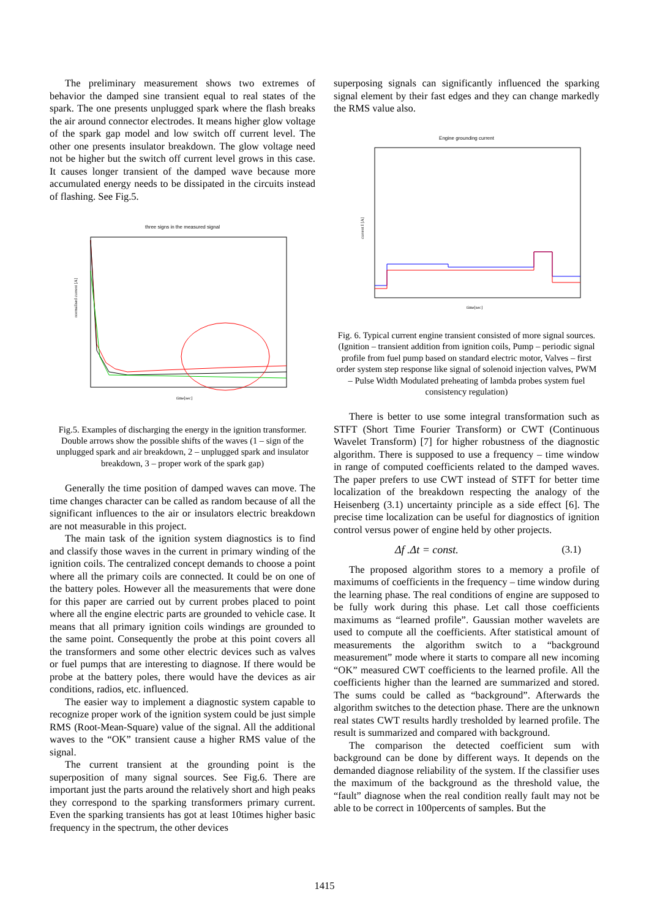The preliminary measurement shows two extremes of behavior the damped sine transient equal to real states of the spark. The one presents unplugged spark where the flash breaks the air around connector electrodes. It means higher glow voltage of the spark gap model and low switch off current level. The other one presents insulator breakdown. The glow voltage need not be higher but the switch off current level grows in this case. It causes longer transient of the damped wave because more accumulated energy needs to be dissipated in the circuits instead of flashing. See Fig.5.
three signs in the measured signal
normalised current [A]
time[sec]
Fig.5. Examples of discharging the energy in the ignition transformer. Double arrows show the possible shifts of the waves (1 – sign of the unplugged spark and air breakdown, 2 – unplugged spark and insulator breakdown, 3 – proper work of the spark gap)
Generally the time position of damped waves can move. The time changes character can be called as random because of all the significant influences to the air or insulators electric breakdown are not measurable in this project.
The main task of the ignition system diagnostics is to find and classify those waves in the current in primary winding of the ignition coils. The centralized concept demands to choose a point where all the primary coils are connected. It could be on one of the battery poles. However all the measurements that were done for this paper are carried out by current probes placed to point where all the engine electric parts are grounded to vehicle case. It means that all primary ignition coils windings are grounded to the same point. Consequently the probe at this point covers all the transformers and some other electric devices such as valves or fuel pumps that are interesting to diagnose. If there would be probe at the battery poles, there would have the devices as air conditions, radios, etc. influenced.
The easier way to implement a diagnostic system capable to recognize proper work of the ignition system could be just simple RMS (Root-Mean-Square) value of the signal. All the additional waves to the “OK” transient cause a higher RMS value of the signal.
The current transient at the grounding point is the superposition of many signal sources. See Fig.6. There are important just the parts around the relatively short and high peaks they correspond to the sparking transformers primary current. Even the sparking transients has got at least 10times higher basic frequency in the spectrum, the other devices
superposing signals can significantly influenced the sparking signal element by their fast edges and they can change markedly the RMS value also.
Engine grounding current
current I [A]
time[sec]
Fig. 6. Typical current engine transient consisted of more signal sources. (Ignition – transient addition from ignition coils, Pump – periodic signal profile from fuel pump based on standard electric motor, Valves – first order system step response like signal of solenoid injection valves, PWM – Pulse Width Modulated preheating of lambda probes system fuel consistency regulation)
There is better to use some integral transformation such as STFT (Short Time Fourier Transform) or CWT (Continuous Wavelet Transform) [7] for higher robustness of the diagnostic algorithm. There is supposed to use a frequency – time window in range of computed coefficients related to the damped waves. The paper prefers to use CWT instead of STFT for better time localization of the breakdown respecting the analogy of the Heisenberg (3.1) uncertainty principle as a side effect [6]. The precise time localization can be useful for diagnostics of ignition control versus power of engine held by other projects.
Δf .Δt = const. (3.1)
The proposed algorithm stores to a memory a profile of maximums of coefficients in the frequency – time window during the learning phase. The real conditions of engine are supposed to be fully work during this phase. Let call those coefficients maximums as “learned profile”. Gaussian mother wavelets are used to compute all the coefficients. After statistical amount of measurements the algorithm switch to a “background measurement” mode where it starts to compare all new incoming “OK” measured CWT coefficients to the learned profile. All the coefficients higher than the learned are summarized and stored. The sums could be called as “background”. Afterwards the algorithm switches to the detection phase. There are the unknown real states CWT results hardly tresholded by learned profile. The result is summarized and compared with background.
The comparison the detected coefficient sum with background can be done by different ways. It depends on the demanded diagnose reliability of the system. If the classifier uses the maximum of the background as the threshold value, the “fault” diagnose when the real condition really fault may not be able to be correct in 100percents of samples. But the
1415